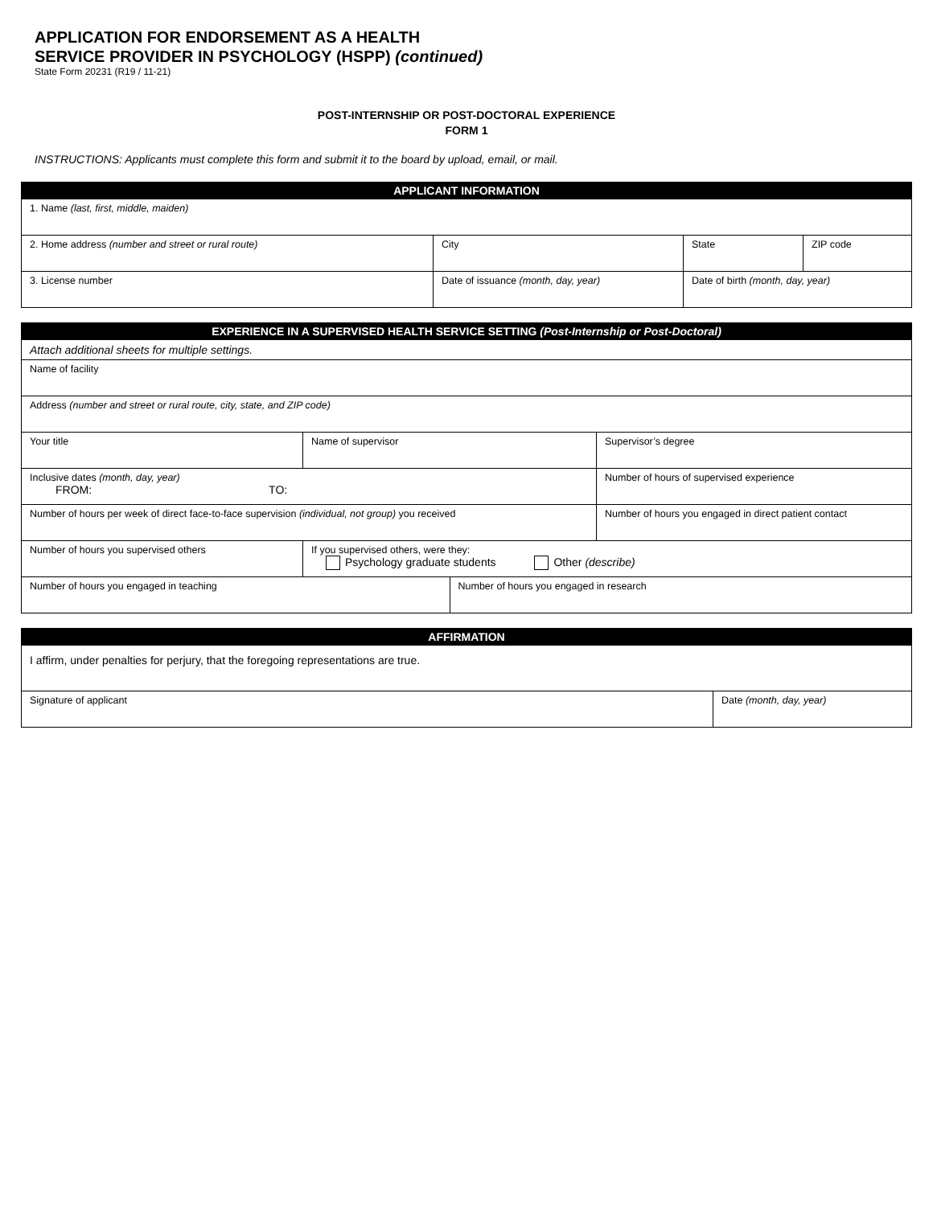APPLICATION FOR ENDORSEMENT AS A HEALTH
SERVICE PROVIDER IN PSYCHOLOGY (HSPP) (continued)
State Form 20231 (R19 / 11-21)
POST-INTERNSHIP OR POST-DOCTORAL EXPERIENCE
FORM 1
INSTRUCTIONS: Applicants must complete this form and submit it to the board by upload, email, or mail.
| APPLICANT INFORMATION | | | |
| --- | --- | --- | --- |
| 1. Name (last, first, middle, maiden) | | | |
| 2. Home address (number and street or rural route) | City | State | ZIP code |
| 3. License number | Date of issuance (month, day, year) | Date of birth (month, day, year) | |
| EXPERIENCE IN A SUPERVISED HEALTH SERVICE SETTING (Post-Internship or Post-Doctoral) | | | |
| --- | --- | --- | --- |
| Attach additional sheets for multiple settings. | | | |
| Name of facility | | | |
| Address (number and street or rural route, city, state, and ZIP code) | | | |
| Your title | Name of supervisor | | Supervisor’s degree |
| Inclusive dates (month, day, year) FROM: TO: | | | Number of hours of supervised experience |
| Number of hours per week of direct face-to-face supervision (individual, not group) you received | | | Number of hours you engaged in direct patient contact |
| Number of hours you supervised others | If you supervised others, were they: Psychology graduate students Other (describe) | | |
| Number of hours you engaged in teaching | | Number of hours you engaged in research | |
| AFFIRMATION | |
| --- | --- |
| I affirm, under penalties for perjury, that the foregoing representations are true. | |
| Signature of applicant | Date (month, day, year) |